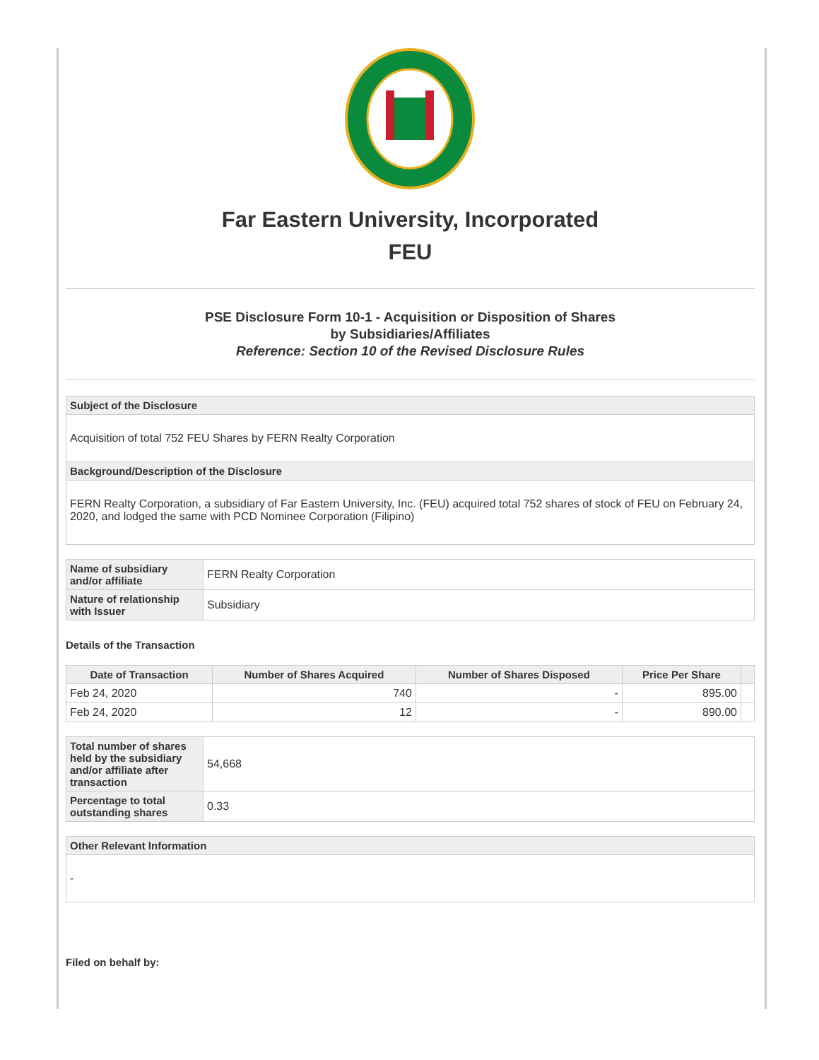Far Eastern University, Incorporated
FEU
PSE Disclosure Form 10-1 - Acquisition or Disposition of Shares
by Subsidiaries/Affiliates
Reference: Section 10 of the Revised Disclosure Rules
| Subject of the Disclosure |
| Acquisition of total 752 FEU Shares by FERN Realty Corporation |
| Background/Description of the Disclosure |
| FERN Realty Corporation, a subsidiary of Far Eastern University, Inc. (FEU) acquired total 752 shares of stock of FEU on February 24, 2020, and lodged the same with PCD Nominee Corporation (Filipino) |
| Name of subsidiary and/or affiliate | FERN Realty Corporation |
| Nature of relationship with Issuer | Subsidiary |
Details of the Transaction
| Date of Transaction | Number of Shares Acquired | Number of Shares Disposed | Price Per Share | |
| --- | --- | --- | --- | --- |
| Feb 24, 2020 | 740 | - | 895.00 | |
| Feb 24, 2020 | 12 | - | 890.00 | |
| Total number of shares held by the subsidiary and/or affiliate after transaction | 54,668 |
| Percentage to total outstanding shares | 0.33 |
| Other Relevant Information |
| - |
Filed on behalf by: